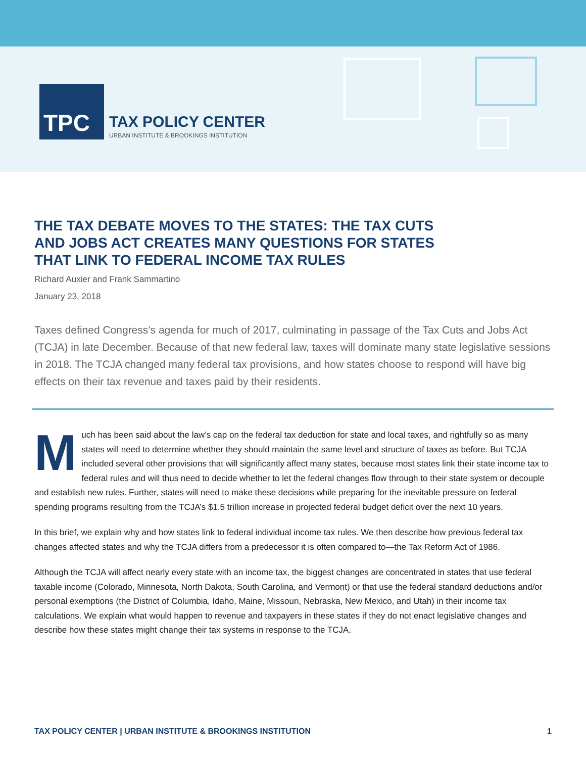TPC
TAX POLICY CENTER
URBAN INSTITUTE & BROOKINGS INSTITUTION
THE TAX DEBATE MOVES TO THE STATES: THE TAX CUTS
AND JOBS ACT CREATES MANY QUESTIONS FOR STATES
THAT LINK TO FEDERAL INCOME TAX RULES
Richard Auxier and Frank Sammartino
January 23, 2018
Taxes defined Congress’s agenda for much of 2017, culminating in passage of the Tax Cuts and Jobs Act (TCJA) in late December. Because of that new federal law, taxes will dominate many state legislative sessions in 2018. The TCJA changed many federal tax provisions, and how states choose to respond will have big effects on their tax revenue and taxes paid by their residents.
Much has been said about the law’s cap on the federal tax deduction for state and local taxes, and rightfully so as many states will need to determine whether they should maintain the same level and structure of taxes as before. But TCJA included several other provisions that will significantly affect many states, because most states link their state income tax to federal rules and will thus need to decide whether to let the federal changes flow through to their state system or decouple and establish new rules. Further, states will need to make these decisions while preparing for the inevitable pressure on federal spending programs resulting from the TCJA’s $1.5 trillion increase in projected federal budget deficit over the next 10 years.
In this brief, we explain why and how states link to federal individual income tax rules. We then describe how previous federal tax changes affected states and why the TCJA differs from a predecessor it is often compared to—the Tax Reform Act of 1986.
Although the TCJA will affect nearly every state with an income tax, the biggest changes are concentrated in states that use federal taxable income (Colorado, Minnesota, North Dakota, South Carolina, and Vermont) or that use the federal standard deductions and/or personal exemptions (the District of Columbia, Idaho, Maine, Missouri, Nebraska, New Mexico, and Utah) in their income tax calculations. We explain what would happen to revenue and taxpayers in these states if they do not enact legislative changes and describe how these states might change their tax systems in response to the TCJA.
TAX POLICY CENTER | URBAN INSTITUTE & BROOKINGS INSTITUTION 1